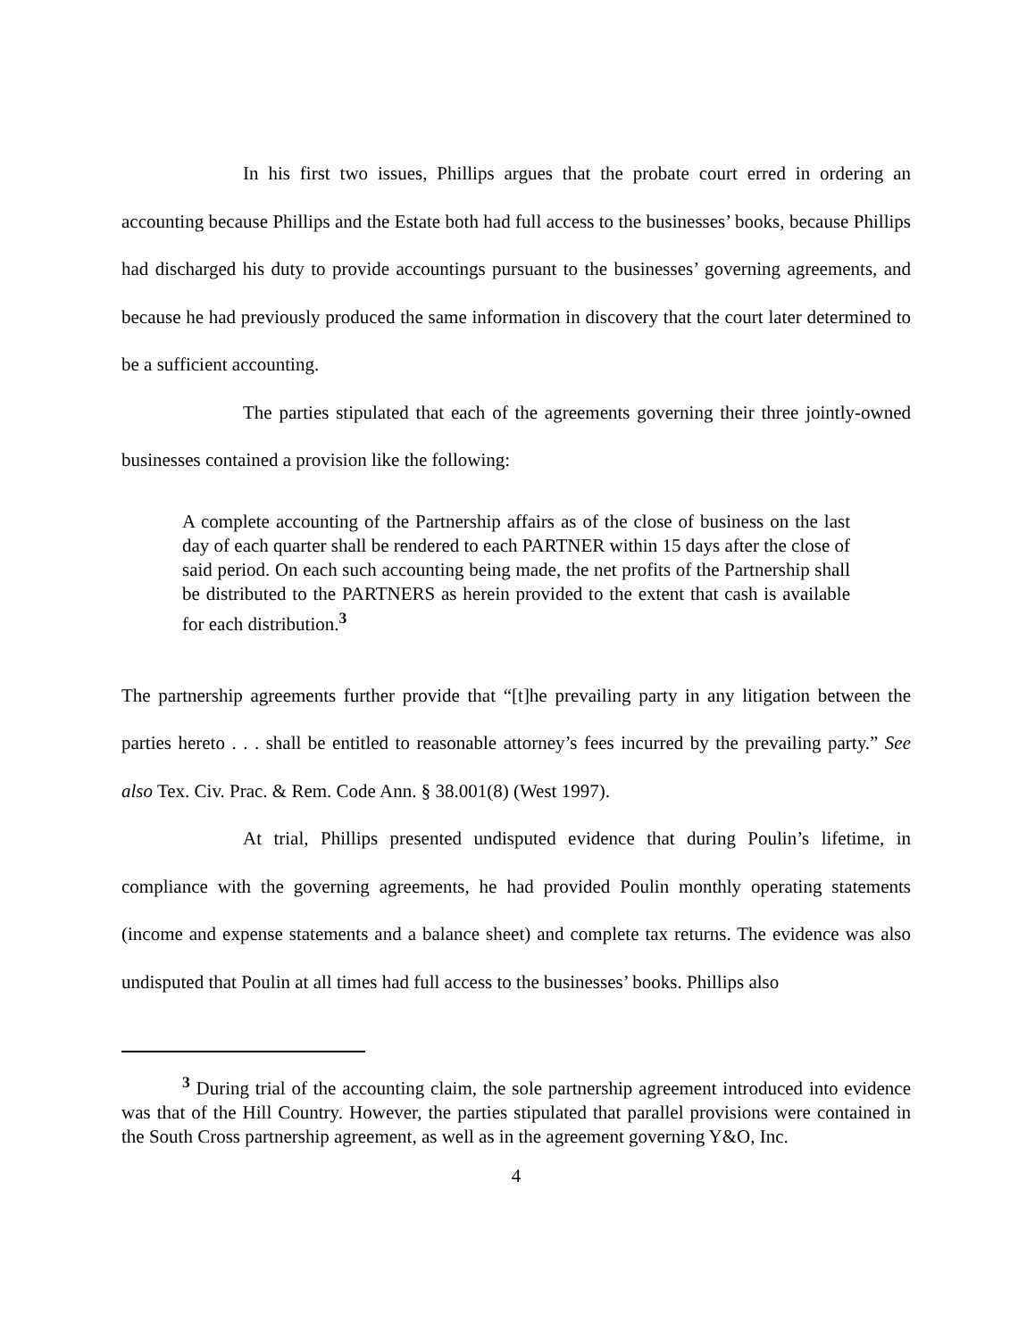In his first two issues, Phillips argues that the probate court erred in ordering an accounting because Phillips and the Estate both had full access to the businesses’ books, because Phillips had discharged his duty to provide accountings pursuant to the businesses’ governing agreements, and because he had previously produced the same information in discovery that the court later determined to be a sufficient accounting.
The parties stipulated that each of the agreements governing their three jointly-owned businesses contained a provision like the following:
A complete accounting of the Partnership affairs as of the close of business on the last day of each quarter shall be rendered to each PARTNER within 15 days after the close of said period. On each such accounting being made, the net profits of the Partnership shall be distributed to the PARTNERS as herein provided to the extent that cash is available for each distribution.<sup>3</sup>
The partnership agreements further provide that “[t]he prevailing party in any litigation between the parties hereto . . . shall be entitled to reasonable attorney’s fees incurred by the prevailing party.” See also Tex. Civ. Prac. & Rem. Code Ann. § 38.001(8) (West 1997).
At trial, Phillips presented undisputed evidence that during Poulin’s lifetime, in compliance with the governing agreements, he had provided Poulin monthly operating statements (income and expense statements and a balance sheet) and complete tax returns. The evidence was also undisputed that Poulin at all times had full access to the businesses’ books. Phillips also
<sup>3</sup> During trial of the accounting claim, the sole partnership agreement introduced into evidence was that of the Hill Country. However, the parties stipulated that parallel provisions were contained in the South Cross partnership agreement, as well as in the agreement governing Y&O, Inc.
4